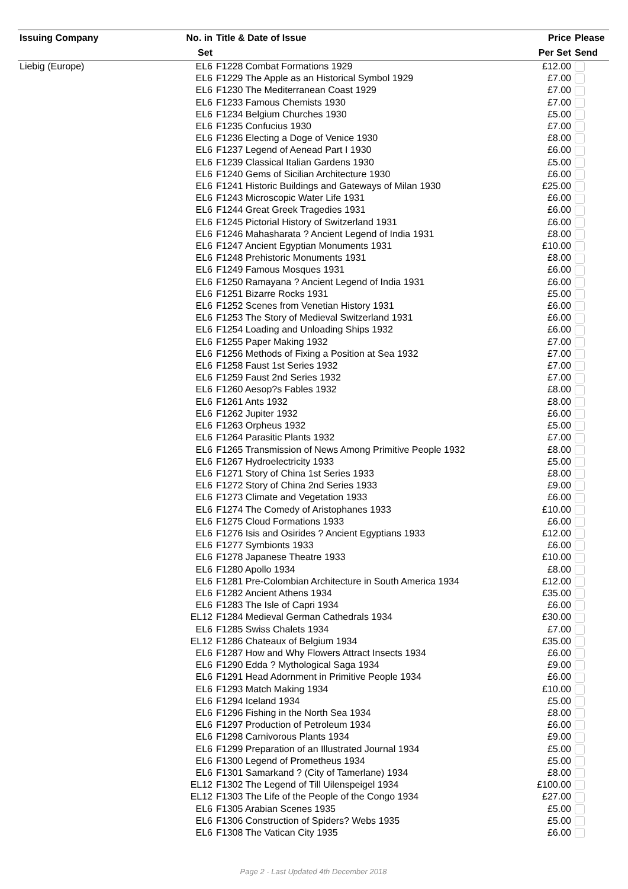| Issuing Company | No. in | Title & Date of Issue | Price | Please |
| --- | --- | --- | --- | --- |
| | Set | | Per Set | Send |
| Liebig (Europe) | EL6 | F1228 Combat Formations 1929 | £12.00 | |
| | EL6 | F1229 The Apple as an Historical Symbol 1929 | £7.00 | |
| | EL6 | F1230 The Mediterranean Coast 1929 | £7.00 | |
| | EL6 | F1233 Famous Chemists 1930 | £7.00 | |
| | EL6 | F1234 Belgium Churches 1930 | £5.00 | |
| | EL6 | F1235 Confucius 1930 | £7.00 | |
| | EL6 | F1236 Electing a Doge of Venice 1930 | £8.00 | |
| | EL6 | F1237 Legend of Aenead Part I 1930 | £6.00 | |
| | EL6 | F1239 Classical Italian Gardens 1930 | £5.00 | |
| | EL6 | F1240 Gems of Sicilian Architecture 1930 | £6.00 | |
| | EL6 | F1241 Historic Buildings and Gateways of Milan 1930 | £25.00 | |
| | EL6 | F1243 Microscopic Water Life 1931 | £6.00 | |
| | EL6 | F1244 Great Greek Tragedies 1931 | £6.00 | |
| | EL6 | F1245 Pictorial History of Switzerland 1931 | £6.00 | |
| | EL6 | F1246 Mahasharata ? Ancient Legend of India 1931 | £8.00 | |
| | EL6 | F1247 Ancient Egyptian Monuments 1931 | £10.00 | |
| | EL6 | F1248 Prehistoric Monuments 1931 | £8.00 | |
| | EL6 | F1249 Famous Mosques 1931 | £6.00 | |
| | EL6 | F1250 Ramayana ? Ancient Legend of India 1931 | £6.00 | |
| | EL6 | F1251 Bizarre Rocks 1931 | £5.00 | |
| | EL6 | F1252 Scenes from Venetian History 1931 | £6.00 | |
| | EL6 | F1253 The Story of Medieval Switzerland 1931 | £6.00 | |
| | EL6 | F1254 Loading and Unloading Ships 1932 | £6.00 | |
| | EL6 | F1255 Paper Making 1932 | £7.00 | |
| | EL6 | F1256 Methods of Fixing a Position at Sea 1932 | £7.00 | |
| | EL6 | F1258 Faust 1st Series 1932 | £7.00 | |
| | EL6 | F1259 Faust 2nd Series 1932 | £7.00 | |
| | EL6 | F1260 Aesop?s Fables 1932 | £8.00 | |
| | EL6 | F1261 Ants 1932 | £8.00 | |
| | EL6 | F1262 Jupiter 1932 | £6.00 | |
| | EL6 | F1263 Orpheus 1932 | £5.00 | |
| | EL6 | F1264 Parasitic Plants 1932 | £7.00 | |
| | EL6 | F1265 Transmission of News Among Primitive People 1932 | £8.00 | |
| | EL6 | F1267 Hydroelectricity 1933 | £5.00 | |
| | EL6 | F1271 Story of China 1st Series 1933 | £8.00 | |
| | EL6 | F1272 Story of China 2nd Series 1933 | £9.00 | |
| | EL6 | F1273 Climate and Vegetation 1933 | £6.00 | |
| | EL6 | F1274 The Comedy of Aristophanes 1933 | £10.00 | |
| | EL6 | F1275 Cloud Formations 1933 | £6.00 | |
| | EL6 | F1276 Isis and Osirides ? Ancient Egyptians 1933 | £12.00 | |
| | EL6 | F1277 Symbionts 1933 | £6.00 | |
| | EL6 | F1278 Japanese Theatre 1933 | £10.00 | |
| | EL6 | F1280 Apollo 1934 | £8.00 | |
| | EL6 | F1281 Pre-Colombian Architecture in South America 1934 | £12.00 | |
| | EL6 | F1282 Ancient Athens 1934 | £35.00 | |
| | EL6 | F1283 The Isle of Capri 1934 | £6.00 | |
| | EL12 | F1284 Medieval German Cathedrals 1934 | £30.00 | |
| | EL6 | F1285 Swiss Chalets 1934 | £7.00 | |
| | EL12 | F1286 Chateaux of Belgium 1934 | £35.00 | |
| | EL6 | F1287 How and Why Flowers Attract Insects 1934 | £6.00 | |
| | EL6 | F1290 Edda ? Mythological Saga 1934 | £9.00 | |
| | EL6 | F1291 Head Adornment in Primitive People 1934 | £6.00 | |
| | EL6 | F1293 Match Making 1934 | £10.00 | |
| | EL6 | F1294 Iceland 1934 | £5.00 | |
| | EL6 | F1296 Fishing in the North Sea 1934 | £8.00 | |
| | EL6 | F1297 Production of Petroleum 1934 | £6.00 | |
| | EL6 | F1298 Carnivorous Plants 1934 | £9.00 | |
| | EL6 | F1299 Preparation of an Illustrated Journal 1934 | £5.00 | |
| | EL6 | F1300 Legend of Prometheus 1934 | £5.00 | |
| | EL6 | F1301 Samarkand ? (City of Tamerlane) 1934 | £8.00 | |
| | EL12 | F1302 The Legend of Till Uilenspeigel 1934 | £100.00 | |
| | EL12 | F1303 The Life of the People of the Congo 1934 | £27.00 | |
| | EL6 | F1305 Arabian Scenes 1935 | £5.00 | |
| | EL6 | F1306 Construction of Spiders? Webs 1935 | £5.00 | |
| | EL6 | F1308 The Vatican City 1935 | £6.00 | |
Page 2 - Last Updated 4th December 2018